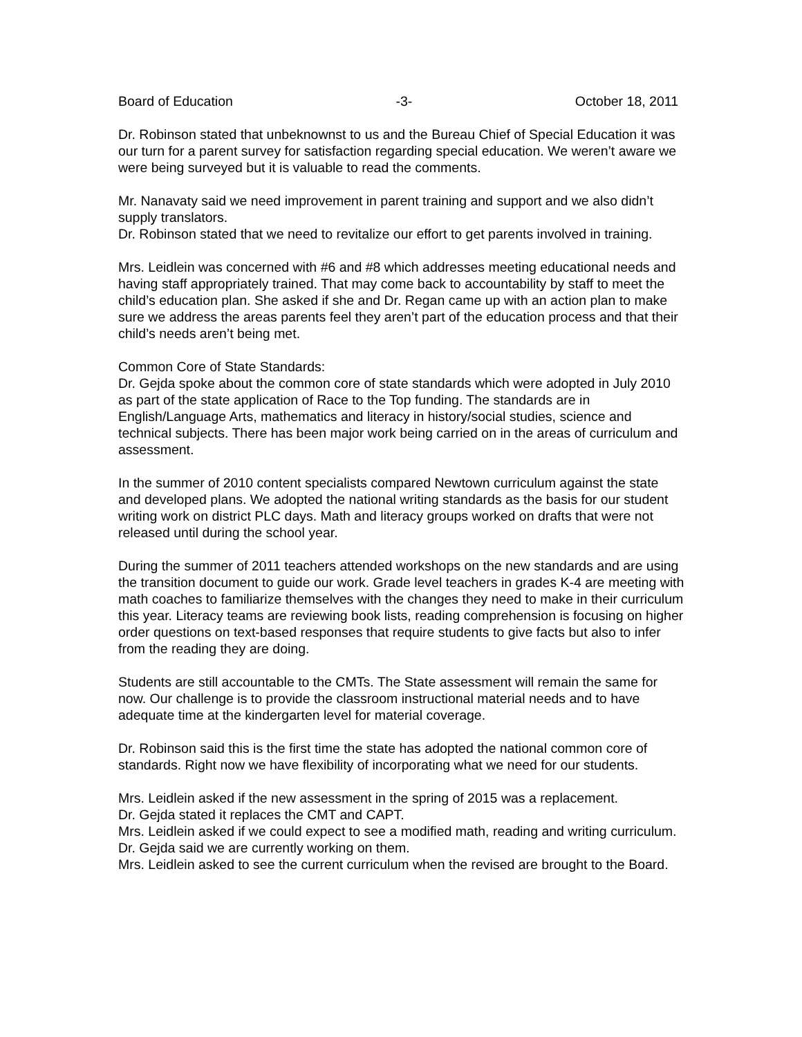Board of Education -3- October 18, 2011
Dr. Robinson stated that unbeknownst to us and the Bureau Chief of Special Education it was our turn for a parent survey for satisfaction regarding special education. We weren’t aware we were being surveyed but it is valuable to read the comments.
Mr. Nanavaty said we need improvement in parent training and support and we also didn’t supply translators.
Dr. Robinson stated that we need to revitalize our effort to get parents involved in training.
Mrs. Leidlein was concerned with #6 and #8 which addresses meeting educational needs and having staff appropriately trained. That may come back to accountability by staff to meet the child’s education plan. She asked if she and Dr. Regan came up with an action plan to make sure we address the areas parents feel they aren’t part of the education process and that their child’s needs aren’t being met.
Common Core of State Standards:
Dr. Gejda spoke about the common core of state standards which were adopted in July 2010 as part of the state application of Race to the Top funding. The standards are in English/Language Arts, mathematics and literacy in history/social studies, science and technical subjects. There has been major work being carried on in the areas of curriculum and assessment.
In the summer of 2010 content specialists compared Newtown curriculum against the state and developed plans. We adopted the national writing standards as the basis for our student writing work on district PLC days. Math and literacy groups worked on drafts that were not released until during the school year.
During the summer of 2011 teachers attended workshops on the new standards and are using the transition document to guide our work. Grade level teachers in grades K-4 are meeting with math coaches to familiarize themselves with the changes they need to make in their curriculum this year. Literacy teams are reviewing book lists, reading comprehension is focusing on higher order questions on text-based responses that require students to give facts but also to infer from the reading they are doing.
Students are still accountable to the CMTs. The State assessment will remain the same for now. Our challenge is to provide the classroom instructional material needs and to have adequate time at the kindergarten level for material coverage.
Dr. Robinson said this is the first time the state has adopted the national common core of standards. Right now we have flexibility of incorporating what we need for our students.
Mrs. Leidlein asked if the new assessment in the spring of 2015 was a replacement.
Dr. Gejda stated it replaces the CMT and CAPT.
Mrs. Leidlein asked if we could expect to see a modified math, reading and writing curriculum.
Dr. Gejda said we are currently working on them.
Mrs. Leidlein asked to see the current curriculum when the revised are brought to the Board.